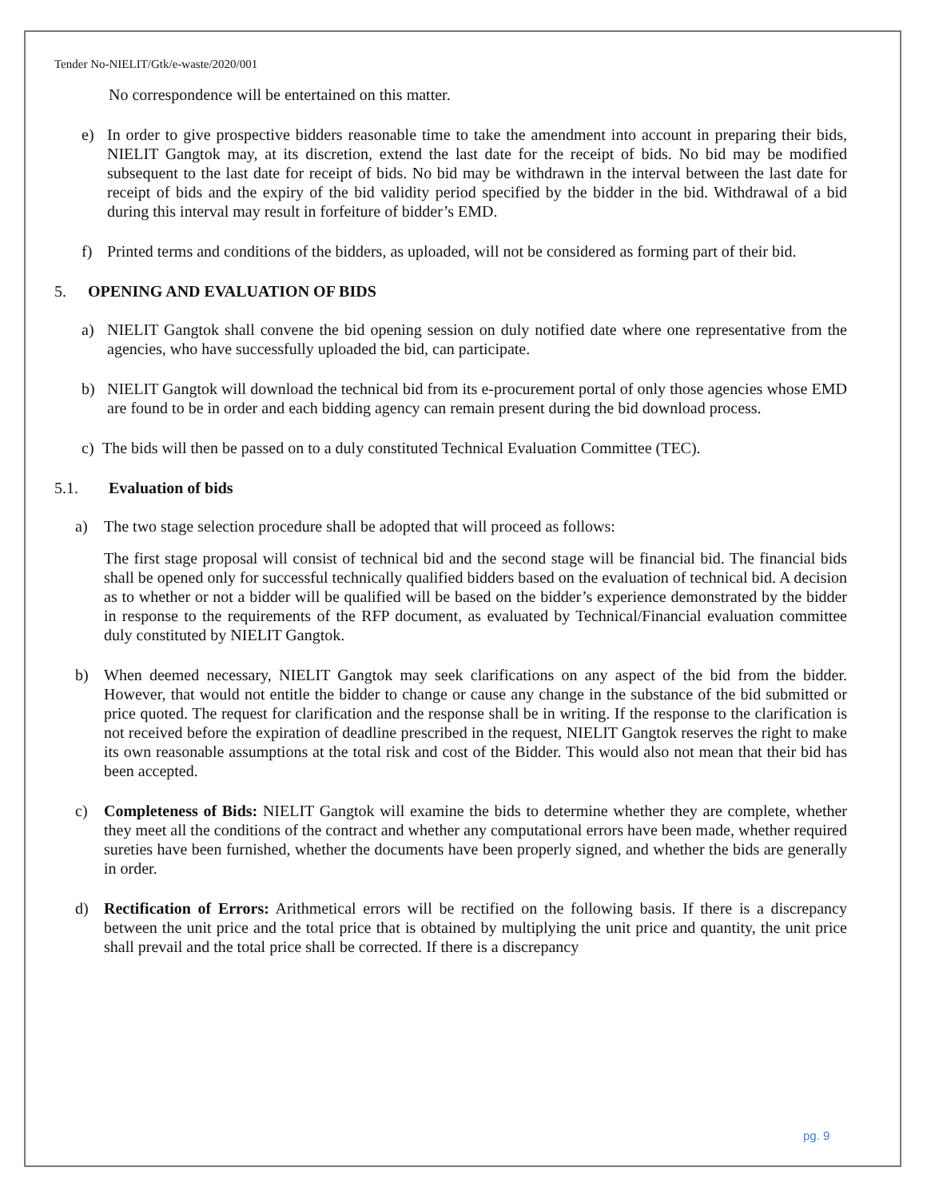Tender No-NIELIT/Gtk/e-waste/2020/001
No correspondence will be entertained on this matter.
e) In order to give prospective bidders reasonable time to take the amendment into account in preparing their bids, NIELIT Gangtok may, at its discretion, extend the last date for the receipt of bids. No bid may be modified subsequent to the last date for receipt of bids. No bid may be withdrawn in the interval between the last date for receipt of bids and the expiry of the bid validity period specified by the bidder in the bid. Withdrawal of a bid during this interval may result in forfeiture of bidder’s EMD.
f) Printed terms and conditions of the bidders, as uploaded, will not be considered as forming part of their bid.
5. OPENING AND EVALUATION OF BIDS
a) NIELIT Gangtok shall convene the bid opening session on duly notified date where one representative from the agencies, who have successfully uploaded the bid, can participate.
b) NIELIT Gangtok will download the technical bid from its e-procurement portal of only those agencies whose EMD are found to be in order and each bidding agency can remain present during the bid download process.
c) The bids will then be passed on to a duly constituted Technical Evaluation Committee (TEC).
5.1. Evaluation of bids
a) The two stage selection procedure shall be adopted that will proceed as follows:
The first stage proposal will consist of technical bid and the second stage will be financial bid. The financial bids shall be opened only for successful technically qualified bidders based on the evaluation of technical bid. A decision as to whether or not a bidder will be qualified will be based on the bidder’s experience demonstrated by the bidder in response to the requirements of the RFP document, as evaluated by Technical/Financial evaluation committee duly constituted by NIELIT Gangtok.
b) When deemed necessary, NIELIT Gangtok may seek clarifications on any aspect of the bid from the bidder. However, that would not entitle the bidder to change or cause any change in the substance of the bid submitted or price quoted. The request for clarification and the response shall be in writing. If the response to the clarification is not received before the expiration of deadline prescribed in the request, NIELIT Gangtok reserves the right to make its own reasonable assumptions at the total risk and cost of the Bidder. This would also not mean that their bid has been accepted.
c) Completeness of Bids: NIELIT Gangtok will examine the bids to determine whether they are complete, whether they meet all the conditions of the contract and whether any computational errors have been made, whether required sureties have been furnished, whether the documents have been properly signed, and whether the bids are generally in order.
d) Rectification of Errors: Arithmetical errors will be rectified on the following basis. If there is a discrepancy between the unit price and the total price that is obtained by multiplying the unit price and quantity, the unit price shall prevail and the total price shall be corrected. If there is a discrepancy
pg. 9